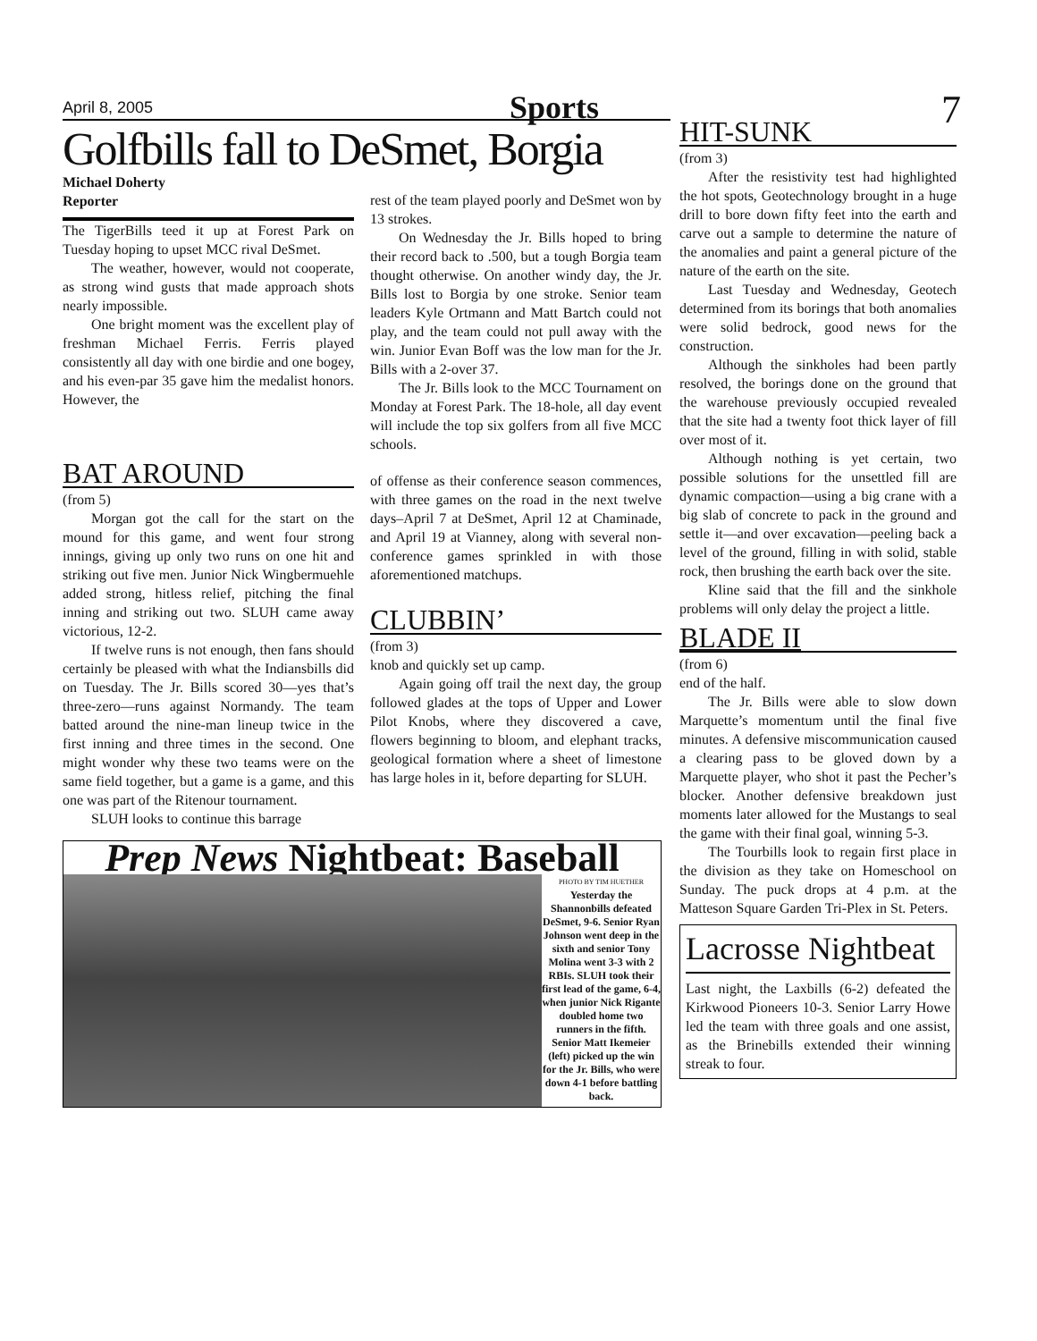7
April 8, 2005 Sports
Golfbills fall to DeSmet, Borgia
Michael Doherty
Reporter
The TigerBills teed it up at Forest Park on Tuesday hoping to upset MCC rival DeSmet.
The weather, however, would not cooperate, as strong wind gusts that made approach shots nearly impossible.
One bright moment was the excellent play of freshman Michael Ferris. Ferris played consistently all day with one birdie and one bogey, and his even-par 35 gave him the medalist honors. However, the
rest of the team played poorly and DeSmet won by 13 strokes.
On Wednesday the Jr. Bills hoped to bring their record back to .500, but a tough Borgia team thought otherwise. On another windy day, the Jr. Bills lost to Borgia by one stroke. Senior team leaders Kyle Ortmann and Matt Bartch could not play, and the team could not pull away with the win. Junior Evan Boff was the low man for the Jr. Bills with a 2-over 37.
The Jr. Bills look to the MCC Tournament on Monday at Forest Park. The 18-hole, all day event will include the top six golfers from all five MCC schools.
BAT AROUND
(from 5)
Morgan got the call for the start on the mound for this game, and went four strong innings, giving up only two runs on one hit and striking out five men. Junior Nick Wingbermuehle added strong, hitless relief, pitching the final inning and striking out two. SLUH came away victorious, 12-2.
If twelve runs is not enough, then fans should certainly be pleased with what the Indiansbills did on Tuesday. The Jr. Bills scored 30—yes that’s three-zero—runs against Normandy. The team batted around the nine-man lineup twice in the first inning and three times in the second. One might wonder why these two teams were on the same field together, but a game is a game, and this one was part of the Ritenour tournament.
SLUH looks to continue this barrage
of offense as their conference season commences, with three games on the road in the next twelve days–April 7 at DeSmet, April 12 at Chaminade, and April 19 at Vianney, along with several non-conference games sprinkled in with those aforementioned matchups.
CLUBBIN’
(from 3)
knob and quickly set up camp.
Again going off trail the next day, the group followed glades at the tops of Upper and Lower Pilot Knobs, where they discovered a cave, flowers beginning to bloom, and elephant tracks, geological formation where a sheet of limestone has large holes in it, before departing for SLUH.
Prep News Nightbeat: Baseball
PHOTO BY TIM HUETHER
Yesterday the Shannonbills defeated DeSmet, 9-6. Senior Ryan Johnson went deep in the sixth and senior Tony Molina went 3-3 with 2 RBIs. SLUH took their first lead of the game, 6-4, when junior Nick Rigante doubled home two runners in the fifth. Senior Matt Ikemeier (left) picked up the win for the Jr. Bills, who were down 4-1 before battling back.
HIT-SUNK
(from 3)
After the resistivity test had highlighted the hot spots, Geotechnology brought in a huge drill to bore down fifty feet into the earth and carve out a sample to determine the nature of the anomalies and paint a general picture of the nature of the earth on the site.
Last Tuesday and Wednesday, Geotech determined from its borings that both anomalies were solid bedrock, good news for the construction.
Although the sinkholes had been partly resolved, the borings done on the ground that the warehouse previously occupied revealed that the site had a twenty foot thick layer of fill over most of it.
Although nothing is yet certain, two possible solutions for the unsettled fill are dynamic compaction—using a big crane with a big slab of concrete to pack in the ground and settle it—and over excavation—peeling back a level of the ground, filling in with solid, stable rock, then brushing the earth back over the site.
Kline said that the fill and the sinkhole problems will only delay the project a little.
BLADE II
(from 6)
end of the half.
The Jr. Bills were able to slow down Marquette’s momentum until the final five minutes. A defensive miscommunication caused a clearing pass to be gloved down by a Marquette player, who shot it past the Pecher’s blocker. Another defensive breakdown just moments later allowed for the Mustangs to seal the game with their final goal, winning 5-3.
The Tourbills look to regain first place in the division as they take on Homeschool on Sunday. The puck drops at 4 p.m. at the Matteson Square Garden Tri-Plex in St. Peters.
Lacrosse Nightbeat
Last night, the Laxbills (6-2) defeated the Kirkwood Pioneers 10-3. Senior Larry Howe led the team with three goals and one assist, as the Brinebills extended their winning streak to four.